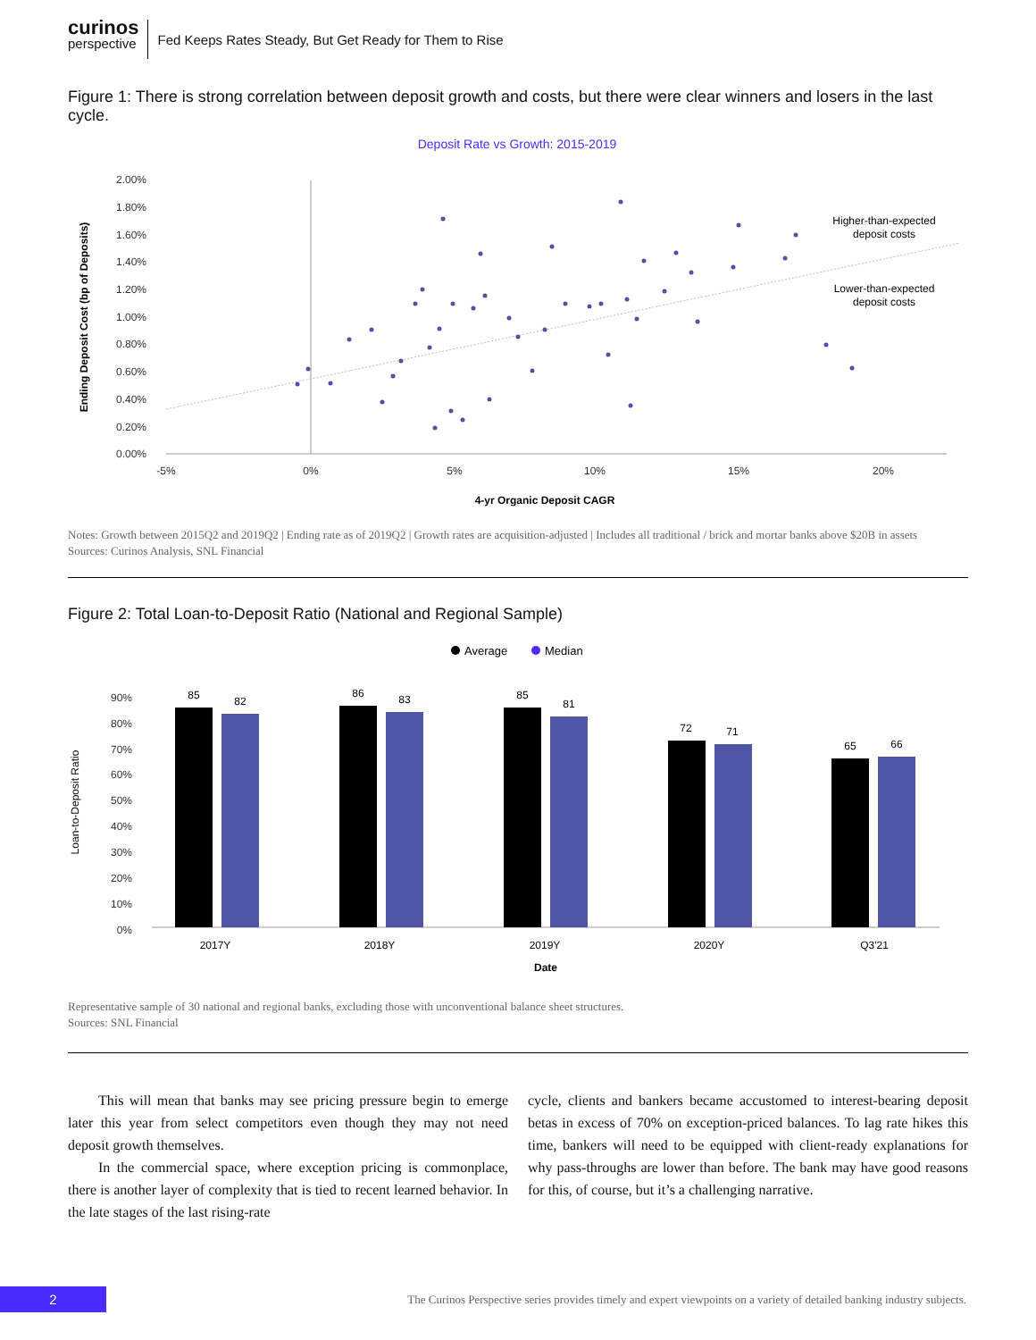curinos
perspective
Fed Keeps Rates Steady, But Get Ready for Them to Rise
Figure 1: There is strong correlation between deposit growth and costs, but there were clear winners and losers in the last cycle.
Deposit Rate vs Growth: 2015-2019
2.00%
1.80%
1.60%
1.40%
1.20%
1.00%
0.80%
0.60%
0.40%
0.20%
0.00%
-5%
0%
5%
10%
15%
20%
4-yr Organic Deposit CAGR
Ending Deposit Cost (bp of Deposits)
Higher-than-expected
deposit costs
Lower-than-expected
deposit costs
Notes: Growth between 2015Q2 and 2019Q2 | Ending rate as of 2019Q2 | Growth rates are acquisition-adjusted | Includes all traditional / brick and mortar banks above $20B in assets
Sources: Curinos Analysis, SNL Financial
Figure 2: Total Loan-to-Deposit Ratio (National and Regional Sample)
Average
Median
90%
80%
70%
60%
50%
40%
30%
20%
10%
0%
Loan-to-Deposit Ratio
85
82
86
83
85
81
72
71
65
66
2017Y
2018Y
2019Y
2020Y
Q3'21
Date
Representative sample of 30 national and regional banks, excluding those with unconventional balance sheet structures.
Sources: SNL Financial
This will mean that banks may see pricing pressure begin to emerge later this year from select competitors even though they may not need deposit growth themselves.
In the commercial space, where exception pricing is commonplace, there is another layer of complexity that is tied to recent learned behavior. In the late stages of the last rising-rate
cycle, clients and bankers became accustomed to interest-bearing deposit betas in excess of 70% on exception-priced balances. To lag rate hikes this time, bankers will need to be equipped with client-ready explanations for why pass-throughs are lower than before. The bank may have good reasons for this, of course, but it’s a challenging narrative.
2
The Curinos Perspective series provides timely and expert viewpoints on a variety of detailed banking industry subjects.